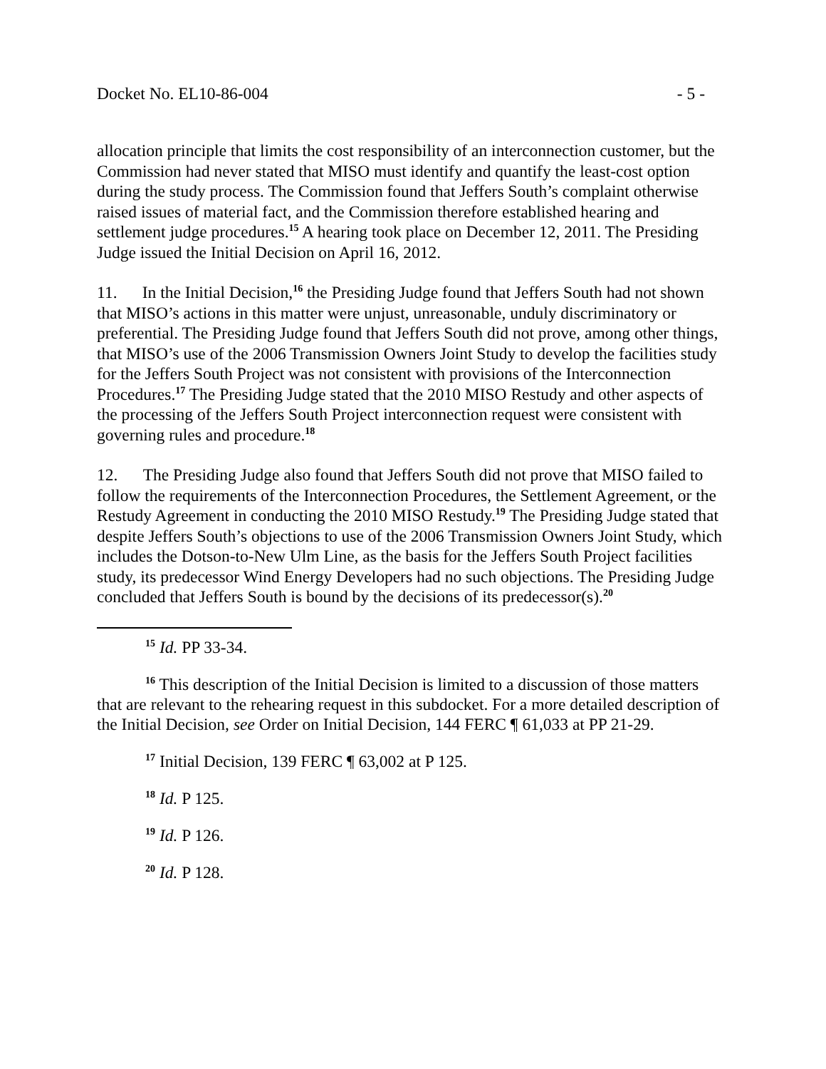Docket No. EL10-86-004 - 5 -
allocation principle that limits the cost responsibility of an interconnection customer, but the Commission had never stated that MISO must identify and quantify the least-cost option during the study process. The Commission found that Jeffers South’s complaint otherwise raised issues of material fact, and the Commission therefore established hearing and settlement judge procedures.<sup>15</sup> A hearing took place on December 12, 2011. The Presiding Judge issued the Initial Decision on April 16, 2012.
11. In the Initial Decision,<sup>16</sup> the Presiding Judge found that Jeffers South had not shown that MISO’s actions in this matter were unjust, unreasonable, unduly discriminatory or preferential. The Presiding Judge found that Jeffers South did not prove, among other things, that MISO’s use of the 2006 Transmission Owners Joint Study to develop the facilities study for the Jeffers South Project was not consistent with provisions of the Interconnection Procedures.<sup>17</sup> The Presiding Judge stated that the 2010 MISO Restudy and other aspects of the processing of the Jeffers South Project interconnection request were consistent with governing rules and procedure.<sup>18</sup>
12. The Presiding Judge also found that Jeffers South did not prove that MISO failed to follow the requirements of the Interconnection Procedures, the Settlement Agreement, or the Restudy Agreement in conducting the 2010 MISO Restudy.<sup>19</sup> The Presiding Judge stated that despite Jeffers South’s objections to use of the 2006 Transmission Owners Joint Study, which includes the Dotson-to-New Ulm Line, as the basis for the Jeffers South Project facilities study, its predecessor Wind Energy Developers had no such objections. The Presiding Judge concluded that Jeffers South is bound by the decisions of its predecessor(s).<sup>20</sup>
<sup>15</sup> Id. PP 33-34.
<sup>16</sup> This description of the Initial Decision is limited to a discussion of those matters that are relevant to the rehearing request in this subdocket. For a more detailed description of the Initial Decision, see Order on Initial Decision, 144 FERC ¶ 61,033 at PP 21-29.
<sup>17</sup> Initial Decision, 139 FERC ¶ 63,002 at P 125.
<sup>18</sup> Id. P 125.
<sup>19</sup> Id. P 126.
<sup>20</sup> Id. P 128.